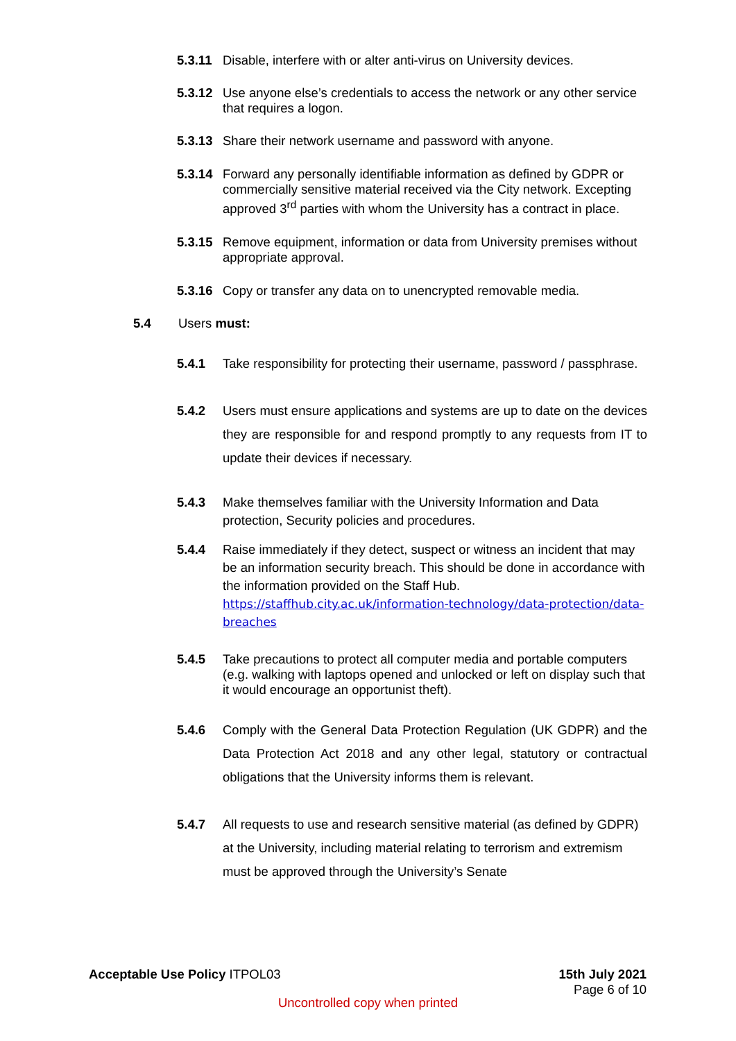5.3.11
Disable, interfere with or alter anti-virus on University devices.
5.3.12
Use anyone else’s credentials to access the network or any other service that requires a logon.
5.3.13
Share their network username and password with anyone.
5.3.14
Forward any personally identifiable information as defined by GDPR or commercially sensitive material received via the City network. Excepting approved 3<sup>rd</sup> parties with whom the University has a contract in place.
5.3.15
Remove equipment, information or data from University premises without appropriate approval.
5.3.16
Copy or transfer any data on to unencrypted removable media.
5.4 Users must:
5.4.1 Take responsibility for protecting their username, password / passphrase.
5.4.2 Users must ensure applications and systems are up to date on the devices they are responsible for and respond promptly to any requests from IT to update their devices if necessary.
5.4.3 Make themselves familiar with the University Information and Data protection, Security policies and procedures.
5.4.4 Raise immediately if they detect, suspect or witness an incident that may be an information security breach. This should be done in accordance with the information provided on the Staff Hub. https://staffhub.city.ac.uk/information-technology/data-protection/data-breaches
5.4.5 Take precautions to protect all computer media and portable computers (e.g. walking with laptops opened and unlocked or left on display such that it would encourage an opportunist theft).
5.4.6 Comply with the General Data Protection Regulation (UK GDPR) and the Data Protection Act 2018 and any other legal, statutory or contractual obligations that the University informs them is relevant.
5.4.7 All requests to use and research sensitive material (as defined by GDPR) at the University, including material relating to terrorism and extremism must be approved through the University’s Senate
Acceptable Use Policy ITPOL03 15th July 2021
Page 6 of 10
Uncontrolled copy when printed